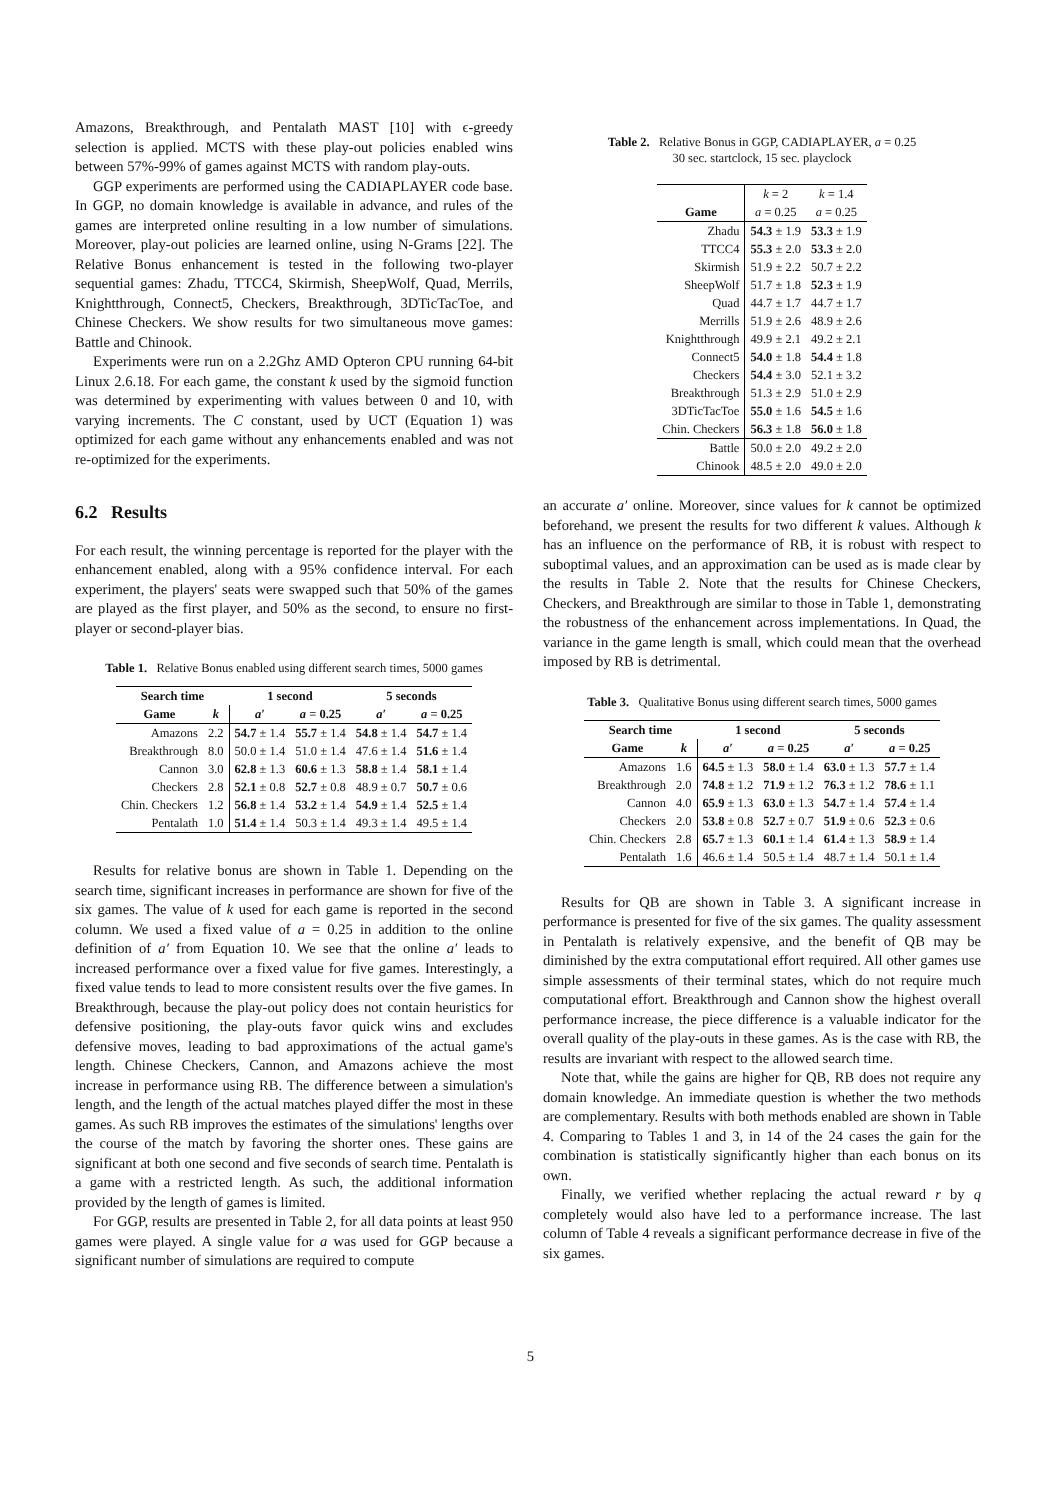Amazons, Breakthrough, and Pentalath MAST [10] with ϵ-greedy selection is applied. MCTS with these play-out policies enabled wins between 57%-99% of games against MCTS with random play-outs.
GGP experiments are performed using the CADIAPLAYER code base. In GGP, no domain knowledge is available in advance, and rules of the games are interpreted online resulting in a low number of simulations. Moreover, play-out policies are learned online, using N-Grams [22]. The Relative Bonus enhancement is tested in the following two-player sequential games: Zhadu, TTCC4, Skirmish, SheepWolf, Quad, Merrils, Knightthrough, Connect5, Checkers, Breakthrough, 3DTicTacToe, and Chinese Checkers. We show results for two simultaneous move games: Battle and Chinook.
Experiments were run on a 2.2Ghz AMD Opteron CPU running 64-bit Linux 2.6.18. For each game, the constant k used by the sigmoid function was determined by experimenting with values between 0 and 10, with varying increments. The C constant, used by UCT (Equation 1) was optimized for each game without any enhancements enabled and was not re-optimized for the experiments.
6.2 Results
For each result, the winning percentage is reported for the player with the enhancement enabled, along with a 95% confidence interval. For each experiment, the players' seats were swapped such that 50% of the games are played as the first player, and 50% as the second, to ensure no first-player or second-player bias.
Table 1. Relative Bonus enabled using different search times, 5000 games
| Search time | | 1 second | | 5 seconds | |
| --- | --- | --- | --- | --- | --- |
| Game | k | a′ | a = 0.25 | a′ | a = 0.25 |
| Amazons | 2.2 | 54.7 ± 1.4 | 55.7 ± 1.4 | 54.8 ± 1.4 | 54.7 ± 1.4 |
| Breakthrough | 8.0 | 50.0 ± 1.4 | 51.0 ± 1.4 | 47.6 ± 1.4 | 51.6 ± 1.4 |
| Cannon | 3.0 | 62.8 ± 1.3 | 60.6 ± 1.3 | 58.8 ± 1.4 | 58.1 ± 1.4 |
| Checkers | 2.8 | 52.1 ± 0.8 | 52.7 ± 0.8 | 48.9 ± 0.7 | 50.7 ± 0.6 |
| Chin. Checkers | 1.2 | 56.8 ± 1.4 | 53.2 ± 1.4 | 54.9 ± 1.4 | 52.5 ± 1.4 |
| Pentalath | 1.0 | 51.4 ± 1.4 | 50.3 ± 1.4 | 49.3 ± 1.4 | 49.5 ± 1.4 |
Results for relative bonus are shown in Table 1. Depending on the search time, significant increases in performance are shown for five of the six games. The value of k used for each game is reported in the second column. We used a fixed value of a = 0.25 in addition to the online definition of a′ from Equation 10. We see that the online a′ leads to increased performance over a fixed value for five games. Interestingly, a fixed value tends to lead to more consistent results over the five games. In Breakthrough, because the play-out policy does not contain heuristics for defensive positioning, the play-outs favor quick wins and excludes defensive moves, leading to bad approximations of the actual game's length. Chinese Checkers, Cannon, and Amazons achieve the most increase in performance using RB. The difference between a simulation's length, and the length of the actual matches played differ the most in these games. As such RB improves the estimates of the simulations' lengths over the course of the match by favoring the shorter ones. These gains are significant at both one second and five seconds of search time. Pentalath is a game with a restricted length. As such, the additional information provided by the length of games is limited.
For GGP, results are presented in Table 2, for all data points at least 950 games were played. A single value for a was used for GGP because a significant number of simulations are required to compute
Table 2. Relative Bonus in GGP, CADIAPLAYER, a = 0.25
30 sec. startclock, 15 sec. playclock
| | k = 2 | k = 1.4 |
| --- | --- | --- |
| Game | a = 0.25 | a = 0.25 |
| Zhadu | 54.3 ± 1.9 | 53.3 ± 1.9 |
| TTCC4 | 55.3 ± 2.0 | 53.3 ± 2.0 |
| Skirmish | 51.9 ± 2.2 | 50.7 ± 2.2 |
| SheepWolf | 51.7 ± 1.8 | 52.3 ± 1.9 |
| Quad | 44.7 ± 1.7 | 44.7 ± 1.7 |
| Merrills | 51.9 ± 2.6 | 48.9 ± 2.6 |
| Knightthrough | 49.9 ± 2.1 | 49.2 ± 2.1 |
| Connect5 | 54.0 ± 1.8 | 54.4 ± 1.8 |
| Checkers | 54.4 ± 3.0 | 52.1 ± 3.2 |
| Breakthrough | 51.3 ± 2.9 | 51.0 ± 2.9 |
| 3DTicTacToe | 55.0 ± 1.6 | 54.5 ± 1.6 |
| Chin. Checkers | 56.3 ± 1.8 | 56.0 ± 1.8 |
| Battle | 50.0 ± 2.0 | 49.2 ± 2.0 |
| Chinook | 48.5 ± 2.0 | 49.0 ± 2.0 |
an accurate a′ online. Moreover, since values for k cannot be optimized beforehand, we present the results for two different k values. Although k has an influence on the performance of RB, it is robust with respect to suboptimal values, and an approximation can be used as is made clear by the results in Table 2. Note that the results for Chinese Checkers, Checkers, and Breakthrough are similar to those in Table 1, demonstrating the robustness of the enhancement across implementations. In Quad, the variance in the game length is small, which could mean that the overhead imposed by RB is detrimental.
Table 3. Qualitative Bonus using different search times, 5000 games
| Search time | | 1 second | | 5 seconds | |
| --- | --- | --- | --- | --- | --- |
| Game | k | a′ | a = 0.25 | a′ | a = 0.25 |
| Amazons | 1.6 | 64.5 ± 1.3 | 58.0 ± 1.4 | 63.0 ± 1.3 | 57.7 ± 1.4 |
| Breakthrough | 2.0 | 74.8 ± 1.2 | 71.9 ± 1.2 | 76.3 ± 1.2 | 78.6 ± 1.1 |
| Cannon | 4.0 | 65.9 ± 1.3 | 63.0 ± 1.3 | 54.7 ± 1.4 | 57.4 ± 1.4 |
| Checkers | 2.0 | 53.8 ± 0.8 | 52.7 ± 0.7 | 51.9 ± 0.6 | 52.3 ± 0.6 |
| Chin. Checkers | 2.8 | 65.7 ± 1.3 | 60.1 ± 1.4 | 61.4 ± 1.3 | 58.9 ± 1.4 |
| Pentalath | 1.6 | 46.6 ± 1.4 | 50.5 ± 1.4 | 48.7 ± 1.4 | 50.1 ± 1.4 |
Results for QB are shown in Table 3. A significant increase in performance is presented for five of the six games. The quality assessment in Pentalath is relatively expensive, and the benefit of QB may be diminished by the extra computational effort required. All other games use simple assessments of their terminal states, which do not require much computational effort. Breakthrough and Cannon show the highest overall performance increase, the piece difference is a valuable indicator for the overall quality of the play-outs in these games. As is the case with RB, the results are invariant with respect to the allowed search time.
Note that, while the gains are higher for QB, RB does not require any domain knowledge. An immediate question is whether the two methods are complementary. Results with both methods enabled are shown in Table 4. Comparing to Tables 1 and 3, in 14 of the 24 cases the gain for the combination is statistically significantly higher than each bonus on its own.
Finally, we verified whether replacing the actual reward r by q completely would also have led to a performance increase. The last column of Table 4 reveals a significant performance decrease in five of the six games.
5